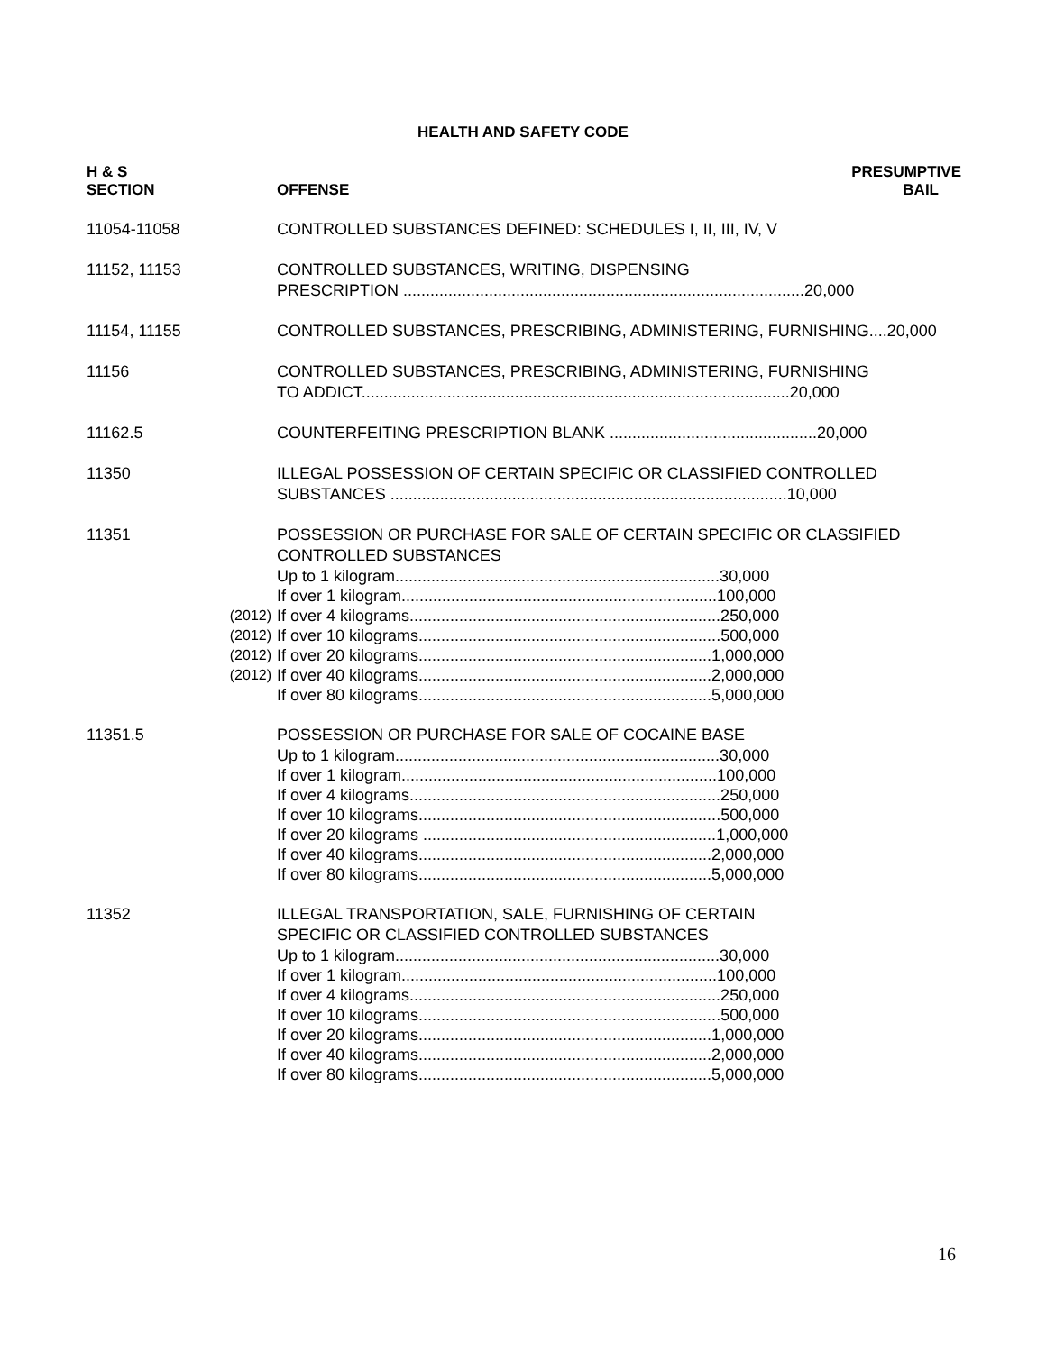HEALTH AND SAFETY CODE
| H & S SECTION | | OFFENSE | PRESUMPTIVE BAIL |
| --- | --- | --- | --- |
| 11054-11058 | | CONTROLLED SUBSTANCES DEFINED: SCHEDULES I, II, III, IV, V | |
| 11152, 11153 | | CONTROLLED SUBSTANCES, WRITING, DISPENSING PRESCRIPTION .........................................................................................20,000 | |
| 11154, 11155 | | CONTROLLED SUBSTANCES, PRESCRIBING, ADMINISTERING, FURNISHING....20,000 | |
| 11156 | | CONTROLLED SUBSTANCES, PRESCRIBING, ADMINISTERING, FURNISHING TO ADDICT...............................................................................................20,000 | |
| 11162.5 | | COUNTERFEITING PRESCRIPTION BLANK ..............................................20,000 | |
| 11350 | | ILLEGAL POSSESSION OF CERTAIN SPECIFIC OR CLASSIFIED CONTROLLED SUBSTANCES ........................................................................................10,000 | |
| 11351 | | POSSESSION OR PURCHASE FOR SALE OF CERTAIN SPECIFIC OR CLASSIFIED CONTROLLED SUBSTANCES | |
| | | Up to 1 kilogram........................................................................30,000 | |
| | | If over 1 kilogram......................................................................100,000 | |
| | (2012) | If over 4 kilograms.....................................................................250,000 | |
| | (2012) | If over 10 kilograms...................................................................500,000 | |
| | (2012) | If over 20 kilograms.................................................................1,000,000 | |
| | (2012) | If over 40 kilograms.................................................................2,000,000 | |
| | | If over 80 kilograms.................................................................5,000,000 | |
| 11351.5 | | POSSESSION OR PURCHASE FOR SALE OF COCAINE BASE | |
| | | Up to 1 kilogram........................................................................30,000 If over 1 kilogram......................................................................100,000 If over 4 kilograms.....................................................................250,000 If over 10 kilograms...................................................................500,000 If over 20 kilograms .................................................................1,000,000 If over 40 kilograms.................................................................2,000,000 If over 80 kilograms.................................................................5,000,000 | |
| 11352 | | ILLEGAL TRANSPORTATION, SALE, FURNISHING OF CERTAIN SPECIFIC OR CLASSIFIED CONTROLLED SUBSTANCES | |
| | | Up to 1 kilogram........................................................................30,000 If over 1 kilogram......................................................................100,000 If over 4 kilograms.....................................................................250,000 If over 10 kilograms...................................................................500,000 If over 20 kilograms.................................................................1,000,000 If over 40 kilograms.................................................................2,000,000 If over 80 kilograms.................................................................5,000,000 | |
16